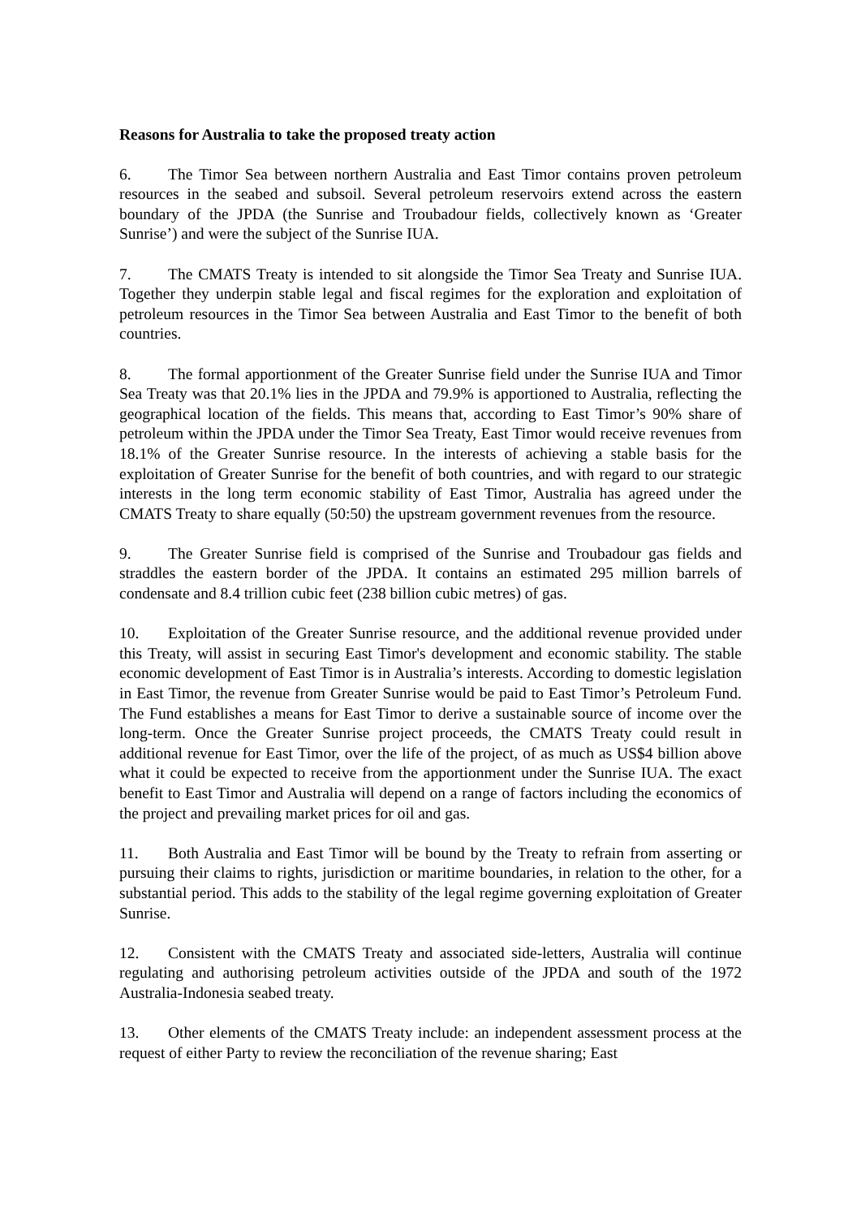Reasons for Australia to take the proposed treaty action
6. The Timor Sea between northern Australia and East Timor contains proven petroleum resources in the seabed and subsoil. Several petroleum reservoirs extend across the eastern boundary of the JPDA (the Sunrise and Troubadour fields, collectively known as ‘Greater Sunrise’) and were the subject of the Sunrise IUA.
7. The CMATS Treaty is intended to sit alongside the Timor Sea Treaty and Sunrise IUA. Together they underpin stable legal and fiscal regimes for the exploration and exploitation of petroleum resources in the Timor Sea between Australia and East Timor to the benefit of both countries.
8. The formal apportionment of the Greater Sunrise field under the Sunrise IUA and Timor Sea Treaty was that 20.1% lies in the JPDA and 79.9% is apportioned to Australia, reflecting the geographical location of the fields. This means that, according to East Timor’s 90% share of petroleum within the JPDA under the Timor Sea Treaty, East Timor would receive revenues from 18.1% of the Greater Sunrise resource. In the interests of achieving a stable basis for the exploitation of Greater Sunrise for the benefit of both countries, and with regard to our strategic interests in the long term economic stability of East Timor, Australia has agreed under the CMATS Treaty to share equally (50:50) the upstream government revenues from the resource.
9. The Greater Sunrise field is comprised of the Sunrise and Troubadour gas fields and straddles the eastern border of the JPDA. It contains an estimated 295 million barrels of condensate and 8.4 trillion cubic feet (238 billion cubic metres) of gas.
10. Exploitation of the Greater Sunrise resource, and the additional revenue provided under this Treaty, will assist in securing East Timor's development and economic stability. The stable economic development of East Timor is in Australia’s interests. According to domestic legislation in East Timor, the revenue from Greater Sunrise would be paid to East Timor’s Petroleum Fund. The Fund establishes a means for East Timor to derive a sustainable source of income over the long-term. Once the Greater Sunrise project proceeds, the CMATS Treaty could result in additional revenue for East Timor, over the life of the project, of as much as US$4 billion above what it could be expected to receive from the apportionment under the Sunrise IUA. The exact benefit to East Timor and Australia will depend on a range of factors including the economics of the project and prevailing market prices for oil and gas.
11. Both Australia and East Timor will be bound by the Treaty to refrain from asserting or pursuing their claims to rights, jurisdiction or maritime boundaries, in relation to the other, for a substantial period. This adds to the stability of the legal regime governing exploitation of Greater Sunrise.
12. Consistent with the CMATS Treaty and associated side-letters, Australia will continue regulating and authorising petroleum activities outside of the JPDA and south of the 1972 Australia-Indonesia seabed treaty.
13. Other elements of the CMATS Treaty include: an independent assessment process at the request of either Party to review the reconciliation of the revenue sharing; East